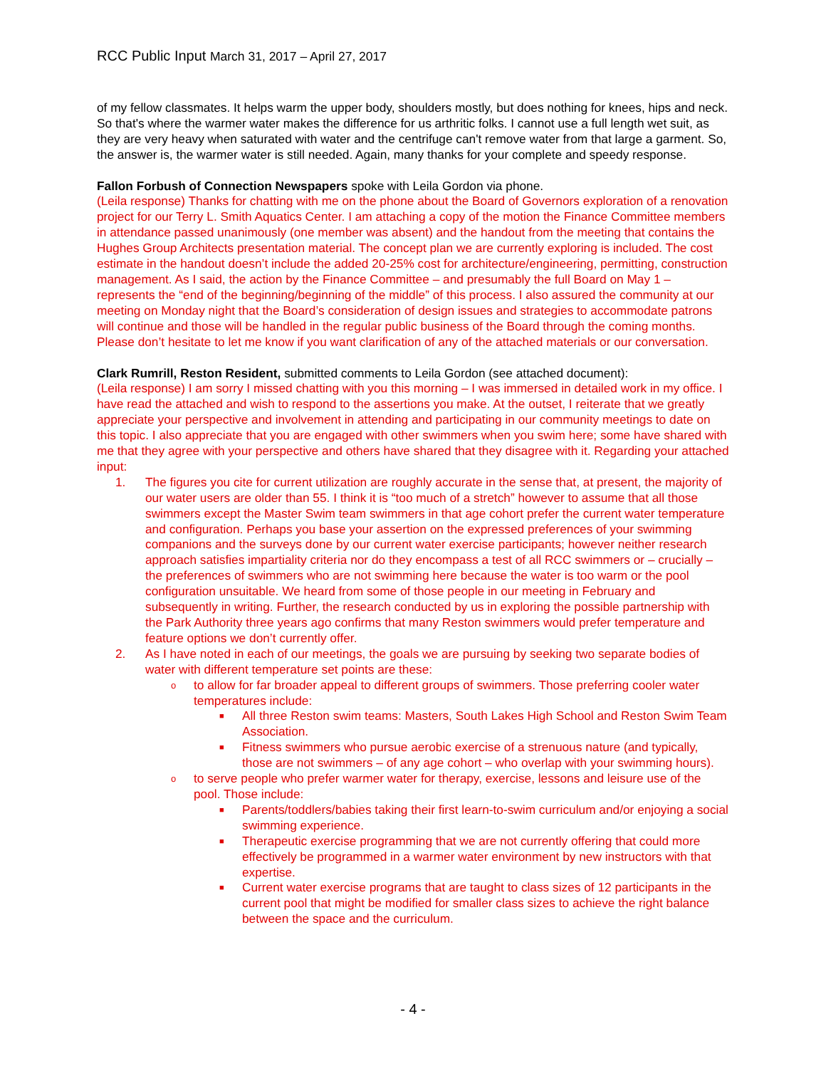RCC Public Input March 31, 2017 – April 27, 2017
of my fellow classmates. It helps warm the upper body, shoulders mostly, but does nothing for knees, hips and neck. So that's where the warmer water makes the difference for us arthritic folks. I cannot use a full length wet suit, as they are very heavy when saturated with water and the centrifuge can't remove water from that large a garment. So, the answer is, the warmer water is still needed. Again, many thanks for your complete and speedy response.
Fallon Forbush of Connection Newspapers spoke with Leila Gordon via phone.
(Leila response) Thanks for chatting with me on the phone about the Board of Governors exploration of a renovation project for our Terry L. Smith Aquatics Center. I am attaching a copy of the motion the Finance Committee members in attendance passed unanimously (one member was absent) and the handout from the meeting that contains the Hughes Group Architects presentation material. The concept plan we are currently exploring is included. The cost estimate in the handout doesn’t include the added 20-25% cost for architecture/engineering, permitting, construction management. As I said, the action by the Finance Committee – and presumably the full Board on May 1 – represents the “end of the beginning/beginning of the middle” of this process. I also assured the community at our meeting on Monday night that the Board’s consideration of design issues and strategies to accommodate patrons will continue and those will be handled in the regular public business of the Board through the coming months. Please don’t hesitate to let me know if you want clarification of any of the attached materials or our conversation.
Clark Rumrill, Reston Resident, submitted comments to Leila Gordon (see attached document):
(Leila response) I am sorry I missed chatting with you this morning – I was immersed in detailed work in my office. I have read the attached and wish to respond to the assertions you make. At the outset, I reiterate that we greatly appreciate your perspective and involvement in attending and participating in our community meetings to date on this topic. I also appreciate that you are engaged with other swimmers when you swim here; some have shared with me that they agree with your perspective and others have shared that they disagree with it. Regarding your attached input:
1. The figures you cite for current utilization are roughly accurate in the sense that, at present, the majority of our water users are older than 55. I think it is “too much of a stretch” however to assume that all those swimmers except the Master Swim team swimmers in that age cohort prefer the current water temperature and configuration. Perhaps you base your assertion on the expressed preferences of your swimming companions and the surveys done by our current water exercise participants; however neither research approach satisfies impartiality criteria nor do they encompass a test of all RCC swimmers or – crucially – the preferences of swimmers who are not swimming here because the water is too warm or the pool configuration unsuitable. We heard from some of those people in our meeting in February and subsequently in writing. Further, the research conducted by us in exploring the possible partnership with the Park Authority three years ago confirms that many Reston swimmers would prefer temperature and feature options we don’t currently offer.
2. As I have noted in each of our meetings, the goals we are pursuing by seeking two separate bodies of water with different temperature set points are these:
oto allow for far broader appeal to different groups of swimmers. Those preferring cooler water temperatures include:
■ All three Reston swim teams: Masters, South Lakes High School and Reston Swim Team Association.
■ Fitness swimmers who pursue aerobic exercise of a strenuous nature (and typically, those are not swimmers – of any age cohort – who overlap with your swimming hours).
oto serve people who prefer warmer water for therapy, exercise, lessons and leisure use of the pool. Those include:
■ Parents/toddlers/babies taking their first learn-to-swim curriculum and/or enjoying a social swimming experience.
■ Therapeutic exercise programming that we are not currently offering that could more effectively be programmed in a warmer water environment by new instructors with that expertise.
■ Current water exercise programs that are taught to class sizes of 12 participants in the current pool that might be modified for smaller class sizes to achieve the right balance between the space and the curriculum.
- 4 -